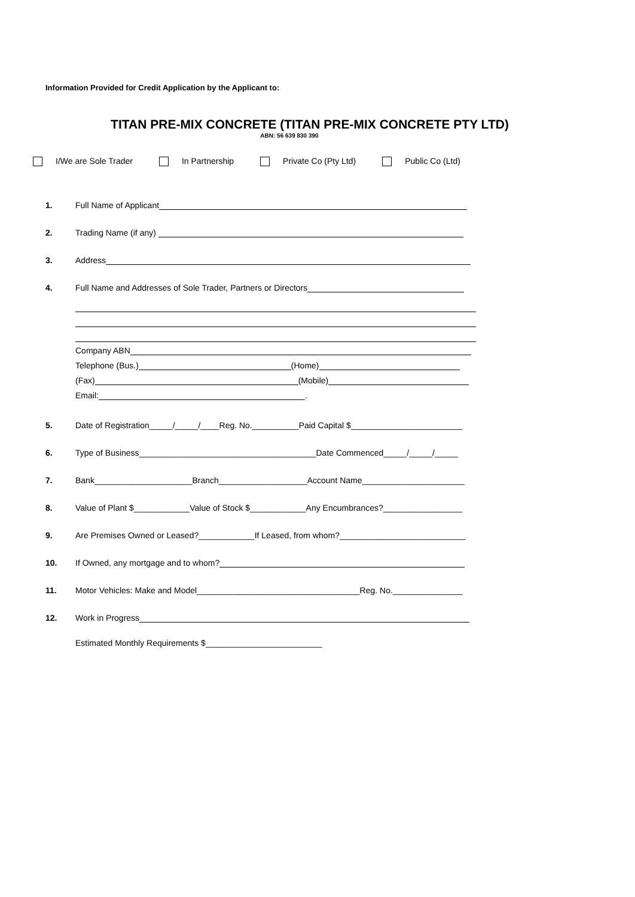Information Provided for Credit Application by the Applicant to:
TITAN PRE-MIX CONCRETE (TITAN PRE-MIX CONCRETE PTY LTD)
ABN: 56 639 830 390
I/We are Sole Trader In Partnership Private Co (Pty Ltd) Public Co (Ltd)
1. Full Name of Applicant
2. Trading Name (if any)
3. Address
4. Full Name and Addresses of Sole Trader, Partners or Directors
Company ABN
Telephone (Bus.) (Home)
(Fax) (Mobile)
Email: .
5. Date of Registration_____/_____/____Reg. No.__________Paid Capital $________________________
6. Type of Business______________________________________Date Commenced_____/_____/_____
7. Bank_____________________Branch___________________Account Name______________________
8. Value of Plant $____________Value of Stock $____________Any Encumbrances?_________________
9. Are Premises Owned or Leased?____________If Leased, from whom?___________________________
10. If Owned, any mortgage and to whom?
11. Motor Vehicles: Make and Model___________________________________Reg. No._______________
12. Work in Progress
Estimated Monthly Requirements $_________________________